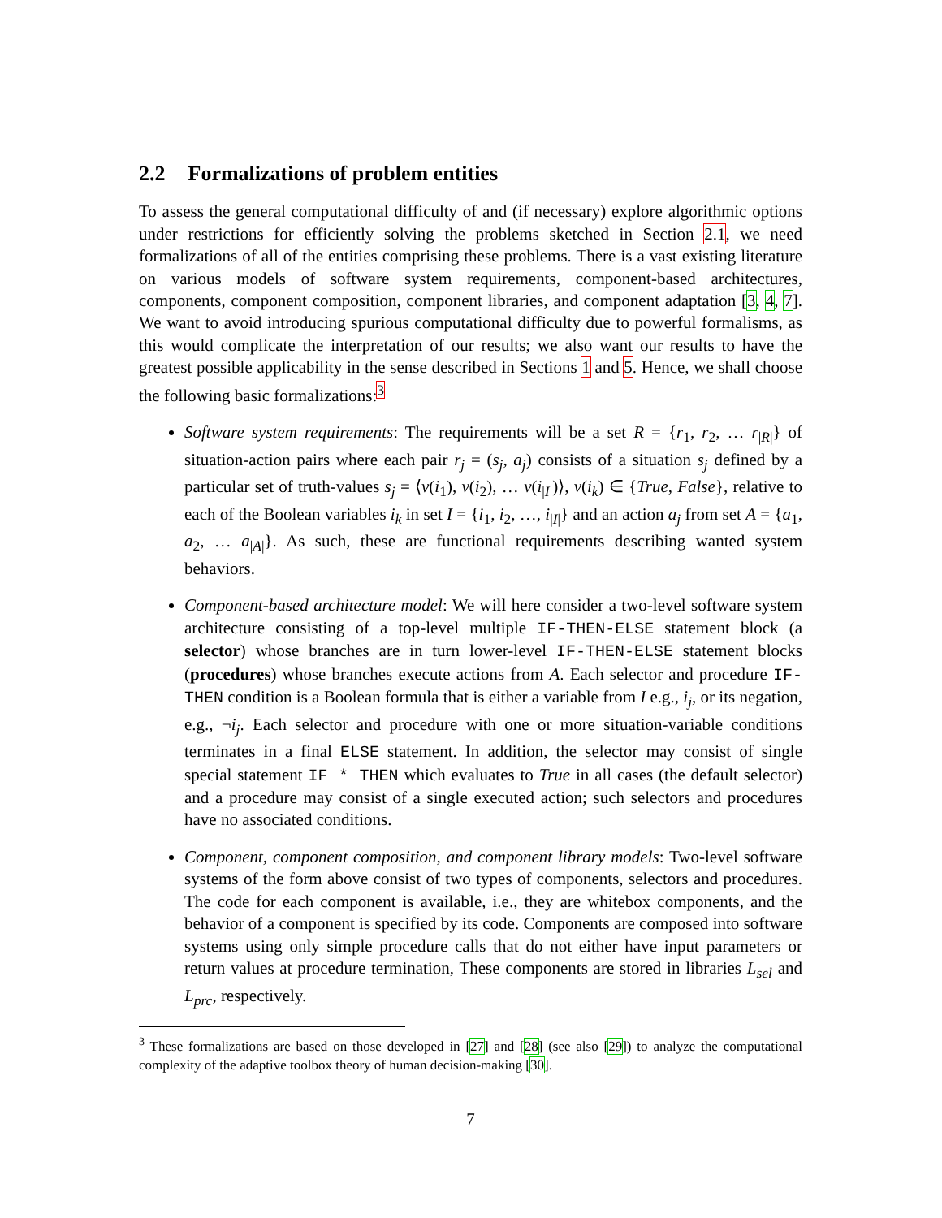2.2 Formalizations of problem entities
To assess the general computational difficulty of and (if necessary) explore algorithmic options under restrictions for efficiently solving the problems sketched in Section 2.1, we need formalizations of all of the entities comprising these problems. There is a vast existing literature on various models of software system requirements, component-based architectures, components, component composition, component libraries, and component adaptation [3, 4, 7]. We want to avoid introducing spurious computational difficulty due to powerful formalisms, as this would complicate the interpretation of our results; we also want our results to have the greatest possible applicability in the sense described in Sections 1 and 5. Hence, we shall choose the following basic formalizations:<sup>3</sup>
Software system requirements: The requirements will be a set R = {r<sub>1</sub>, r<sub>2</sub>, … r<sub>|R|</sub>} of situation-action pairs where each pair r<sub>j</sub> = (s<sub>j</sub>, a<sub>j</sub>) consists of a situation s<sub>j</sub> defined by a particular set of truth-values s<sub>j</sub> = ⟨v(i<sub>1</sub>), v(i<sub>2</sub>), … v(i<sub>|I|</sub>)⟩, v(i<sub>k</sub>) ∈ {True, False}, relative to each of the Boolean variables i<sub>k</sub> in set I = {i<sub>1</sub>, i<sub>2</sub>, …, i<sub>|I|</sub>} and an action a<sub>j</sub> from set A = {a<sub>1</sub>, a<sub>2</sub>, … a<sub>|A|</sub>}. As such, these are functional requirements describing wanted system behaviors.
Component-based architecture model: We will here consider a two-level software system architecture consisting of a top-level multiple IF-THEN-ELSE statement block (a selector) whose branches are in turn lower-level IF-THEN-ELSE statement blocks (procedures) whose branches execute actions from A. Each selector and procedure IF-THEN condition is a Boolean formula that is either a variable from I e.g., i<sub>j</sub>, or its negation, e.g., ¬i<sub>j</sub>. Each selector and procedure with one or more situation-variable conditions terminates in a final ELSE statement. In addition, the selector may consist of single special statement IF * THEN which evaluates to True in all cases (the default selector) and a procedure may consist of a single executed action; such selectors and procedures have no associated conditions.
Component, component composition, and component library models: Two-level software systems of the form above consist of two types of components, selectors and procedures. The code for each component is available, i.e., they are whitebox components, and the behavior of a component is specified by its code. Components are composed into software systems using only simple procedure calls that do not either have input parameters or return values at procedure termination, These components are stored in libraries L<sub>sel</sub> and L<sub>prc</sub>, respectively.
<sup>3</sup> These formalizations are based on those developed in [27] and [28] (see also [29]) to analyze the computational complexity of the adaptive toolbox theory of human decision-making [30].
7